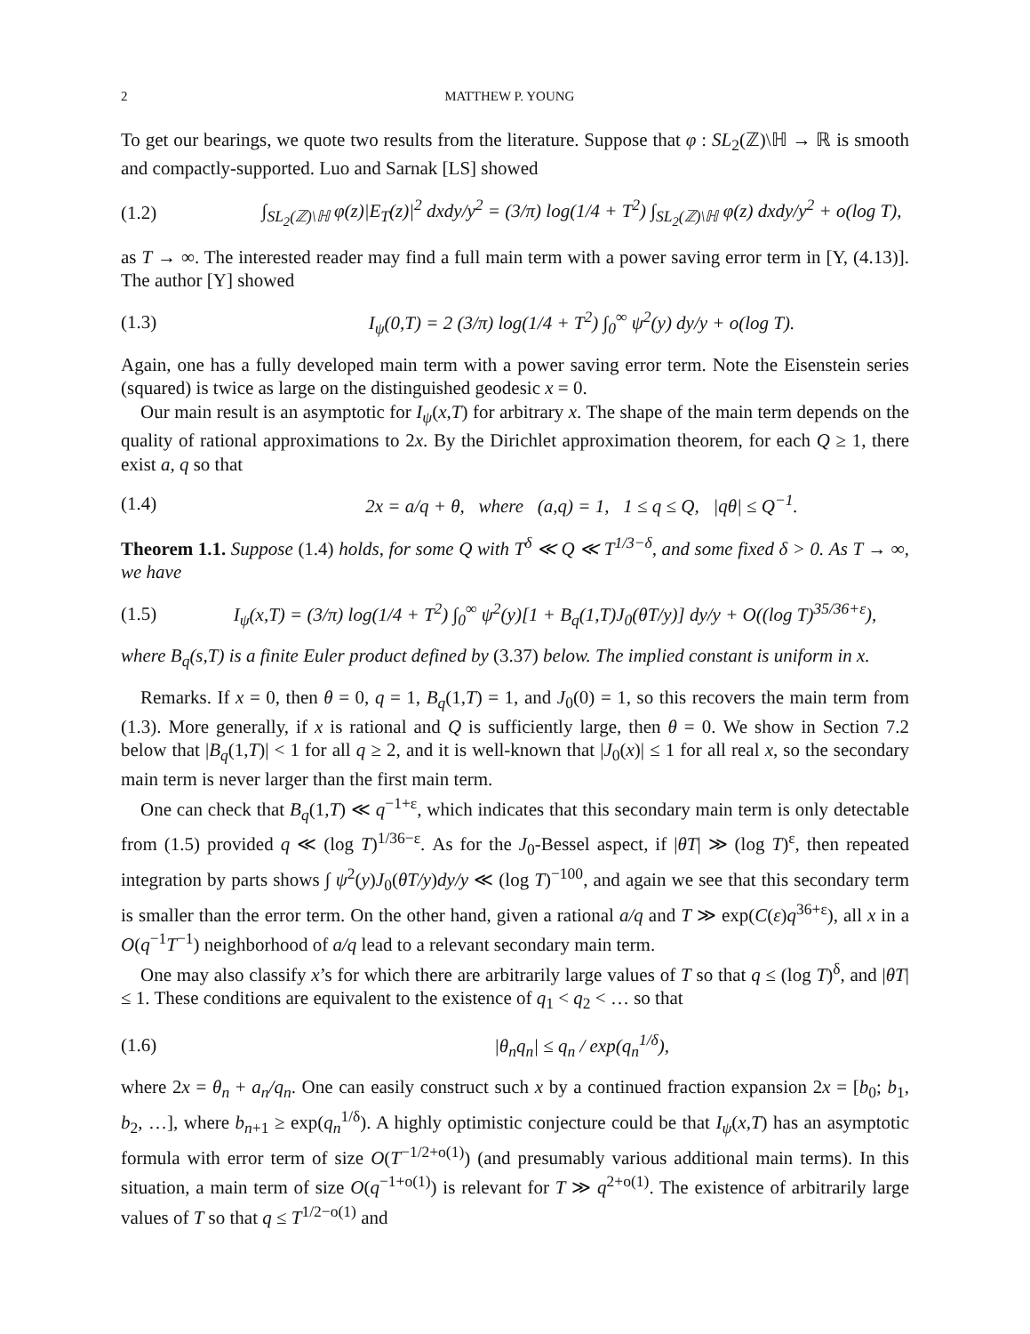2 MATTHEW P. YOUNG
To get our bearings, we quote two results from the literature. Suppose that φ : SL<sub>2</sub>(ℤ)\ℍ → ℝ is smooth and compactly-supported. Luo and Sarnak [LS] showed
(1.2) ∫<sub>SL<sub>2</sub>(ℤ)\ℍ</sub> φ(z)|E<sub>T</sub>(z)|<sup>2</sup> dxdy/y<sup>2</sup> = (3/π) log(1/4 + T<sup>2</sup>) ∫<sub>SL<sub>2</sub>(ℤ)\ℍ</sub> φ(z) dxdy/y<sup>2</sup> + o(log T),
as T → ∞. The interested reader may find a full main term with a power saving error term in [Y, (4.13)]. The author [Y] showed
(1.3) I<sub>ψ</sub>(0,T) = 2 (3/π) log(1/4 + T<sup>2</sup>) ∫<sub>0</sub><sup>∞</sup> ψ<sup>2</sup>(y) dy/y + o(log T).
Again, one has a fully developed main term with a power saving error term. Note the Eisenstein series (squared) is twice as large on the distinguished geodesic x = 0.
Our main result is an asymptotic for I<sub>ψ</sub>(x,T) for arbitrary x. The shape of the main term depends on the quality of rational approximations to 2x. By the Dirichlet approximation theorem, for each Q ≥ 1, there exist a, q so that
(1.4) 2x = a/q + θ, where (a,q) = 1, 1 ≤ q ≤ Q, |qθ| ≤ Q<sup>−1</sup>.
Theorem 1.1. Suppose (1.4) holds, for some Q with T<sup>δ</sup> ≪ Q ≪ T<sup>1/3−δ</sup>, and some fixed δ > 0. As T → ∞, we have
(1.5) I<sub>ψ</sub>(x,T) = (3/π) log(1/4 + T<sup>2</sup>) ∫<sub>0</sub><sup>∞</sup> ψ<sup>2</sup>(y)[1 + B<sub>q</sub>(1,T)J<sub>0</sub>(θT/y)] dy/y + O((log T)<sup>35/36+ε</sup>),
where B<sub>q</sub>(s,T) is a finite Euler product defined by (3.37) below. The implied constant is uniform in x.
Remarks. If x = 0, then θ = 0, q = 1, B<sub>q</sub>(1,T) = 1, and J<sub>0</sub>(0) = 1, so this recovers the main term from (1.3). More generally, if x is rational and Q is sufficiently large, then θ = 0. We show in Section 7.2 below that |B<sub>q</sub>(1,T)| < 1 for all q ≥ 2, and it is well-known that |J<sub>0</sub>(x)| ≤ 1 for all real x, so the secondary main term is never larger than the first main term.
One can check that B<sub>q</sub>(1,T) ≪ q<sup>−1+ε</sup>, which indicates that this secondary main term is only detectable from (1.5) provided q ≪ (log T)<sup>1/36−ε</sup>. As for the J<sub>0</sub>-Bessel aspect, if |θT| ≫ (log T)<sup>ε</sup>, then repeated integration by parts shows ∫ ψ<sup>2</sup>(y)J<sub>0</sub>(θT/y)dy/y ≪ (log T)<sup>−100</sup>, and again we see that this secondary term is smaller than the error term. On the other hand, given a rational a/q and T ≫ exp(C(ε)q<sup>36+ε</sup>), all x in a O(q<sup>−1</sup>T<sup>−1</sup>) neighborhood of a/q lead to a relevant secondary main term.
One may also classify x’s for which there are arbitrarily large values of T so that q ≤ (log T)<sup>δ</sup>, and |θT| ≤ 1. These conditions are equivalent to the existence of q<sub>1</sub> < q<sub>2</sub> < … so that
(1.6) |θ<sub>n</sub>q<sub>n</sub>| ≤ q<sub>n</sub> / exp(q<sub>n</sub><sup>1/δ</sup>),
where 2x = θ<sub>n</sub> + a<sub>n</sub>/q<sub>n</sub>. One can easily construct such x by a continued fraction expansion 2x = [b<sub>0</sub>; b<sub>1</sub>, b<sub>2</sub>, …], where b<sub>n+1</sub> ≥ exp(q<sub>n</sub><sup>1/δ</sup>). A highly optimistic conjecture could be that I<sub>ψ</sub>(x,T) has an asymptotic formula with error term of size O(T<sup>−1/2+o(1)</sup>) (and presumably various additional main terms). In this situation, a main term of size O(q<sup>−1+o(1)</sup>) is relevant for T ≫ q<sup>2+o(1)</sup>. The existence of arbitrarily large values of T so that q ≤ T<sup>1/2−o(1)</sup> and